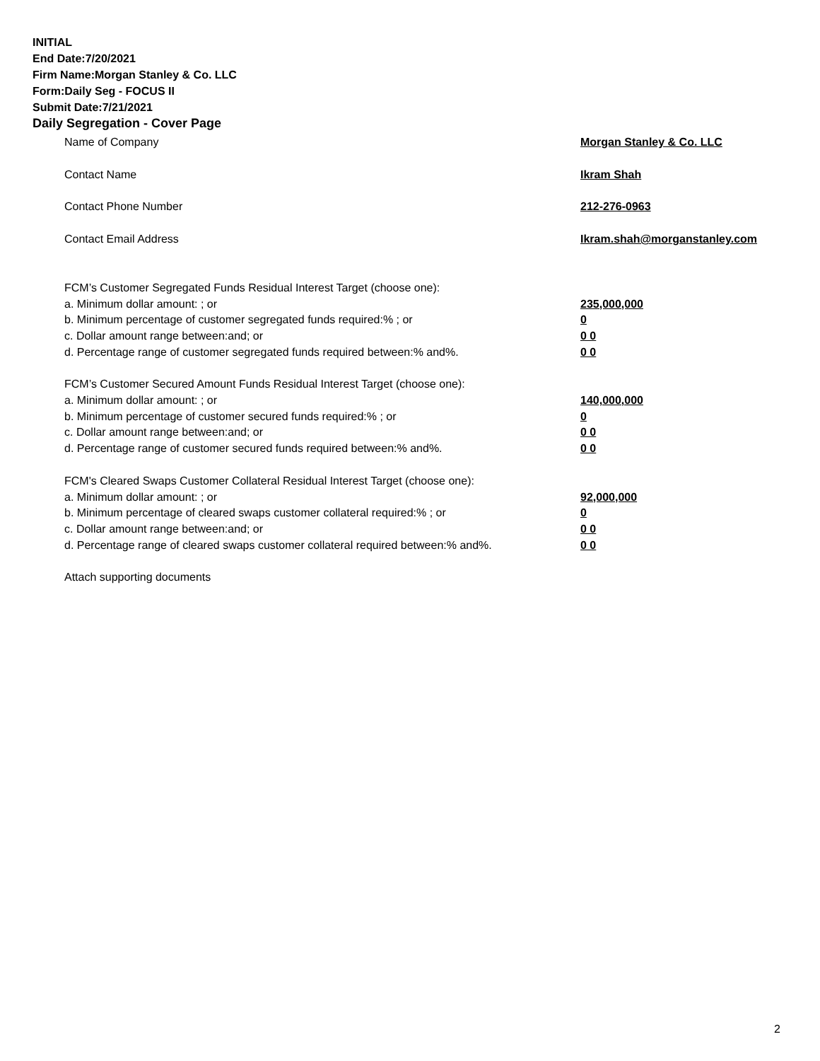INITIAL
End Date:7/20/2021
Firm Name:Morgan Stanley & Co. LLC
Form:Daily Seg - FOCUS II
Submit Date:7/21/2021
Daily Segregation - Cover Page
Name of Company Morgan Stanley & Co. LLC
Contact Name Ikram Shah
Contact Phone Number 212-276-0963
Contact Email Address Ikram.shah@morganstanley.com
FCM’s Customer Segregated Funds Residual Interest Target (choose one):
a. Minimum dollar amount: ; or 235,000,000
b. Minimum percentage of customer segregated funds required:% ; or 0
c. Dollar amount range between:and; or 0 0
d. Percentage range of customer segregated funds required between:% and%. 0 0
FCM’s Customer Secured Amount Funds Residual Interest Target (choose one):
a. Minimum dollar amount: ; or 140,000,000
b. Minimum percentage of customer secured funds required:% ; or 0
c. Dollar amount range between:and; or 0 0
d. Percentage range of customer secured funds required between:% and%. 0 0
FCM's Cleared Swaps Customer Collateral Residual Interest Target (choose one):
a. Minimum dollar amount: ; or 92,000,000
b. Minimum percentage of cleared swaps customer collateral required:% ; or 0
c. Dollar amount range between:and; or 0 0
d. Percentage range of cleared swaps customer collateral required between:% and%. 0 0
Attach supporting documents
2